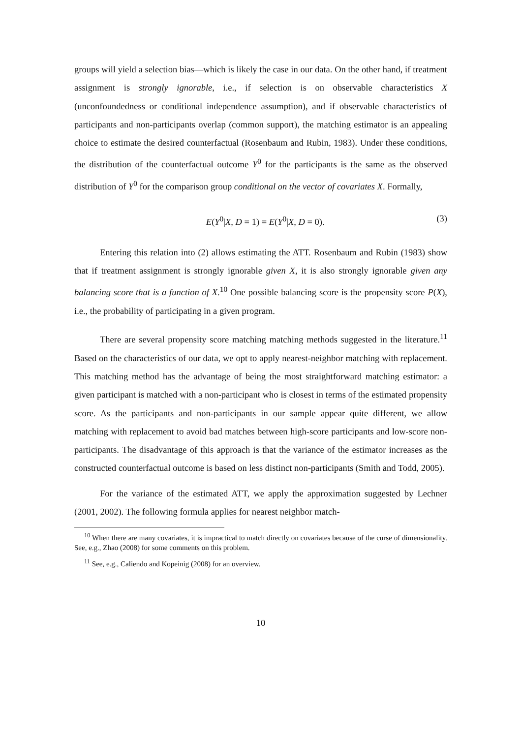groups will yield a selection bias—which is likely the case in our data. On the other hand, if treatment assignment is strongly ignorable, i.e., if selection is on observable characteristics X (unconfoundedness or conditional independence assumption), and if observable characteristics of participants and non-participants overlap (common support), the matching estimator is an appealing choice to estimate the desired counterfactual (Rosenbaum and Rubin, 1983). Under these conditions, the distribution of the counterfactual outcome Y<sup>0</sup> for the participants is the same as the observed distribution of Y<sup>0</sup> for the comparison group conditional on the vector of covariates X. Formally,
E(Y<sup>0</sup>|X, D = 1) = E(Y<sup>0</sup>|X, D = 0). (3)
Entering this relation into (2) allows estimating the ATT. Rosenbaum and Rubin (1983) show that if treatment assignment is strongly ignorable given X, it is also strongly ignorable given any balancing score that is a function of X.<sup>10</sup> One possible balancing score is the propensity score P(X), i.e., the probability of participating in a given program.
There are several propensity score matching matching methods suggested in the literature.<sup>11</sup> Based on the characteristics of our data, we opt to apply nearest-neighbor matching with replacement. This matching method has the advantage of being the most straightforward matching estimator: a given participant is matched with a non-participant who is closest in terms of the estimated propensity score. As the participants and non-participants in our sample appear quite different, we allow matching with replacement to avoid bad matches between high-score participants and low-score non-participants. The disadvantage of this approach is that the variance of the estimator increases as the constructed counterfactual outcome is based on less distinct non-participants (Smith and Todd, 2005).
For the variance of the estimated ATT, we apply the approximation suggested by Lechner (2001, 2002). The following formula applies for nearest neighbor match-
<sup>10</sup> When there are many covariates, it is impractical to match directly on covariates because of the curse of dimensionality. See, e.g., Zhao (2008) for some comments on this problem.
<sup>11</sup> See, e.g., Caliendo and Kopeinig (2008) for an overview.
10